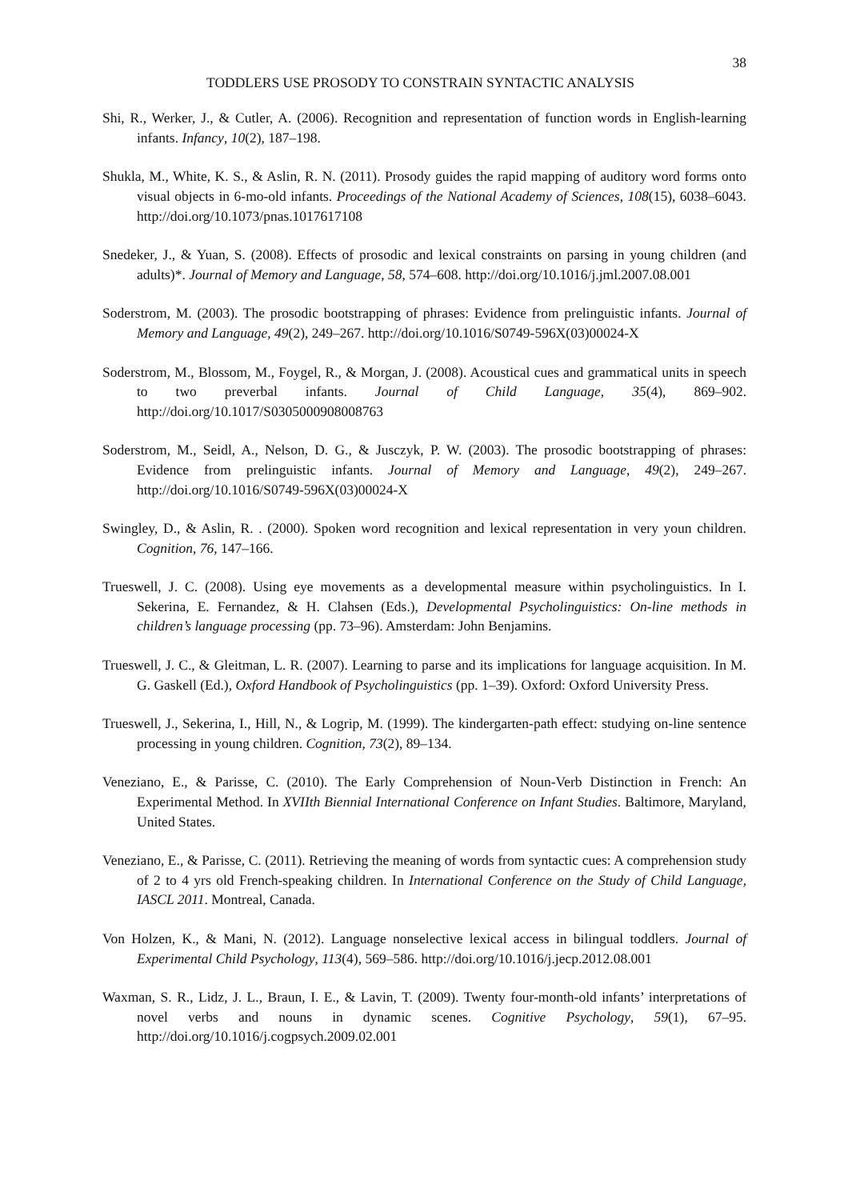38
TODDLERS USE PROSODY TO CONSTRAIN SYNTACTIC ANALYSIS
Shi, R., Werker, J., & Cutler, A. (2006). Recognition and representation of function words in English-learning infants. Infancy, 10(2), 187–198.
Shukla, M., White, K. S., & Aslin, R. N. (2011). Prosody guides the rapid mapping of auditory word forms onto visual objects in 6-mo-old infants. Proceedings of the National Academy of Sciences, 108(15), 6038–6043. http://doi.org/10.1073/pnas.1017617108
Snedeker, J., & Yuan, S. (2008). Effects of prosodic and lexical constraints on parsing in young children (and adults)*. Journal of Memory and Language, 58, 574–608. http://doi.org/10.1016/j.jml.2007.08.001
Soderstrom, M. (2003). The prosodic bootstrapping of phrases: Evidence from prelinguistic infants. Journal of Memory and Language, 49(2), 249–267. http://doi.org/10.1016/S0749-596X(03)00024-X
Soderstrom, M., Blossom, M., Foygel, R., & Morgan, J. (2008). Acoustical cues and grammatical units in speech to two preverbal infants. Journal of Child Language, 35(4), 869–902. http://doi.org/10.1017/S0305000908008763
Soderstrom, M., Seidl, A., Nelson, D. G., & Jusczyk, P. W. (2003). The prosodic bootstrapping of phrases: Evidence from prelinguistic infants. Journal of Memory and Language, 49(2), 249–267. http://doi.org/10.1016/S0749-596X(03)00024-X
Swingley, D., & Aslin, R. . (2000). Spoken word recognition and lexical representation in very youn children. Cognition, 76, 147–166.
Trueswell, J. C. (2008). Using eye movements as a developmental measure within psycholinguistics. In I. Sekerina, E. Fernandez, & H. Clahsen (Eds.), Developmental Psycholinguistics: On-line methods in children’s language processing (pp. 73–96). Amsterdam: John Benjamins.
Trueswell, J. C., & Gleitman, L. R. (2007). Learning to parse and its implications for language acquisition. In M. G. Gaskell (Ed.), Oxford Handbook of Psycholinguistics (pp. 1–39). Oxford: Oxford University Press.
Trueswell, J., Sekerina, I., Hill, N., & Logrip, M. (1999). The kindergarten-path effect: studying on-line sentence processing in young children. Cognition, 73(2), 89–134.
Veneziano, E., & Parisse, C. (2010). The Early Comprehension of Noun-Verb Distinction in French: An Experimental Method. In XVIIth Biennial International Conference on Infant Studies. Baltimore, Maryland, United States.
Veneziano, E., & Parisse, C. (2011). Retrieving the meaning of words from syntactic cues: A comprehension study of 2 to 4 yrs old French-speaking children. In International Conference on the Study of Child Language, IASCL 2011. Montreal, Canada.
Von Holzen, K., & Mani, N. (2012). Language nonselective lexical access in bilingual toddlers. Journal of Experimental Child Psychology, 113(4), 569–586. http://doi.org/10.1016/j.jecp.2012.08.001
Waxman, S. R., Lidz, J. L., Braun, I. E., & Lavin, T. (2009). Twenty four-month-old infants’ interpretations of novel verbs and nouns in dynamic scenes. Cognitive Psychology, 59(1), 67–95. http://doi.org/10.1016/j.cogpsych.2009.02.001